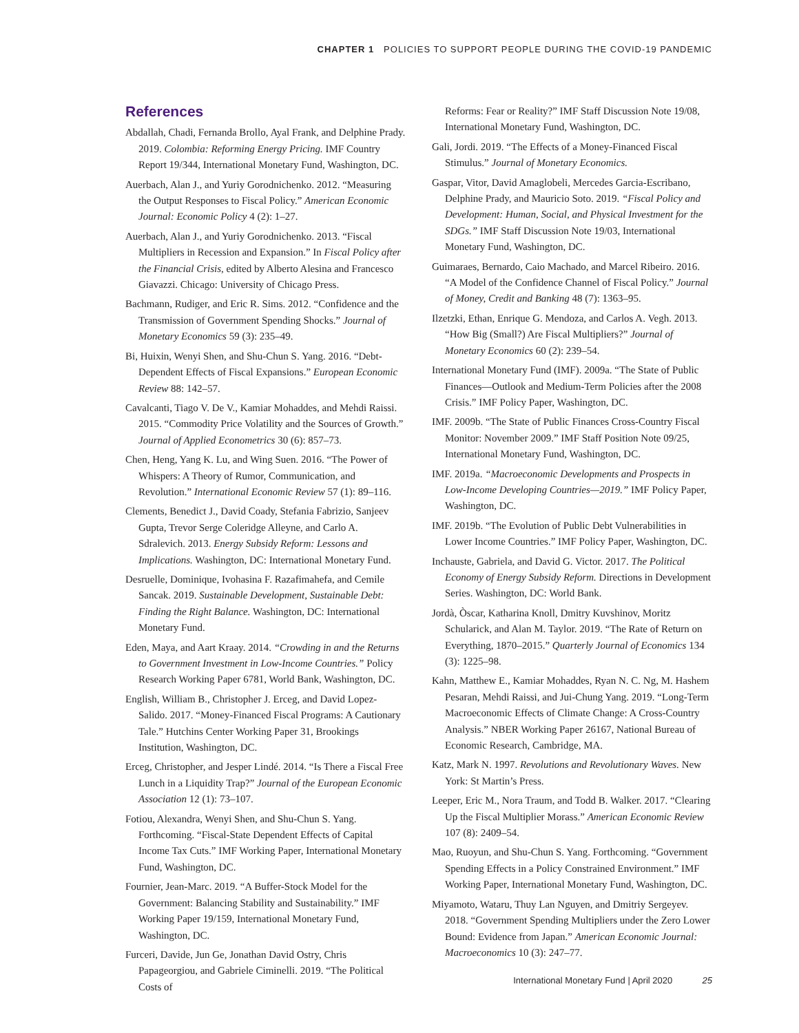CHAPTER 1 POLICIES TO SUPPORT PEOPLE DURING THE COVID-19 PANDEMIC
References
Abdallah, Chadi, Fernanda Brollo, Ayal Frank, and Delphine Prady. 2019. Colombia: Reforming Energy Pricing. IMF Country Report 19/344, International Monetary Fund, Washington, DC.
Auerbach, Alan J., and Yuriy Gorodnichenko. 2012. “Measuring the Output Responses to Fiscal Policy.” American Economic Journal: Economic Policy 4 (2): 1–27.
Auerbach, Alan J., and Yuriy Gorodnichenko. 2013. “Fiscal Multipliers in Recession and Expansion.” In Fiscal Policy after the Financial Crisis, edited by Alberto Alesina and Francesco Giavazzi. Chicago: University of Chicago Press.
Bachmann, Rudiger, and Eric R. Sims. 2012. “Confidence and the Transmission of Government Spending Shocks.” Journal of Monetary Economics 59 (3): 235–49.
Bi, Huixin, Wenyi Shen, and Shu-Chun S. Yang. 2016. “Debt-Dependent Effects of Fiscal Expansions.” European Economic Review 88: 142–57.
Cavalcanti, Tiago V. De V., Kamiar Mohaddes, and Mehdi Raissi. 2015. “Commodity Price Volatility and the Sources of Growth.” Journal of Applied Econometrics 30 (6): 857–73.
Chen, Heng, Yang K. Lu, and Wing Suen. 2016. “The Power of Whispers: A Theory of Rumor, Communication, and Revolution.” International Economic Review 57 (1): 89–116.
Clements, Benedict J., David Coady, Stefania Fabrizio, Sanjeev Gupta, Trevor Serge Coleridge Alleyne, and Carlo A. Sdralevich. 2013. Energy Subsidy Reform: Lessons and Implications. Washington, DC: International Monetary Fund.
Desruelle, Dominique, Ivohasina F. Razafimahefa, and Cemile Sancak. 2019. Sustainable Development, Sustainable Debt: Finding the Right Balance. Washington, DC: International Monetary Fund.
Eden, Maya, and Aart Kraay. 2014. “Crowding in and the Returns to Government Investment in Low-Income Countries.” Policy Research Working Paper 6781, World Bank, Washington, DC.
English, William B., Christopher J. Erceg, and David Lopez-Salido. 2017. “Money-Financed Fiscal Programs: A Cautionary Tale.” Hutchins Center Working Paper 31, Brookings Institution, Washington, DC.
Erceg, Christopher, and Jesper Lindé. 2014. “Is There a Fiscal Free Lunch in a Liquidity Trap?” Journal of the European Economic Association 12 (1): 73–107.
Fotiou, Alexandra, Wenyi Shen, and Shu-Chun S. Yang. Forthcoming. “Fiscal-State Dependent Effects of Capital Income Tax Cuts.” IMF Working Paper, International Monetary Fund, Washington, DC.
Fournier, Jean-Marc. 2019. “A Buffer-Stock Model for the Government: Balancing Stability and Sustainability.” IMF Working Paper 19/159, International Monetary Fund, Washington, DC.
Furceri, Davide, Jun Ge, Jonathan David Ostry, Chris Papageorgiou, and Gabriele Ciminelli. 2019. “The Political Costs of
Reforms: Fear or Reality?” IMF Staff Discussion Note 19/08, International Monetary Fund, Washington, DC.
Gali, Jordi. 2019. “The Effects of a Money-Financed Fiscal Stimulus.” Journal of Monetary Economics.
Gaspar, Vitor, David Amaglobeli, Mercedes Garcia-Escribano, Delphine Prady, and Mauricio Soto. 2019. “Fiscal Policy and Development: Human, Social, and Physical Investment for the SDGs.” IMF Staff Discussion Note 19/03, International Monetary Fund, Washington, DC.
Guimaraes, Bernardo, Caio Machado, and Marcel Ribeiro. 2016. “A Model of the Confidence Channel of Fiscal Policy.” Journal of Money, Credit and Banking 48 (7): 1363–95.
Ilzetzki, Ethan, Enrique G. Mendoza, and Carlos A. Vegh. 2013. “How Big (Small?) Are Fiscal Multipliers?” Journal of Monetary Economics 60 (2): 239–54.
International Monetary Fund (IMF). 2009a. “The State of Public Finances—Outlook and Medium-Term Policies after the 2008 Crisis.” IMF Policy Paper, Washington, DC.
IMF. 2009b. “The State of Public Finances Cross-Country Fiscal Monitor: November 2009.” IMF Staff Position Note 09/25, International Monetary Fund, Washington, DC.
IMF. 2019a. “Macroeconomic Developments and Prospects in Low-Income Developing Countries—2019.” IMF Policy Paper, Washington, DC.
IMF. 2019b. “The Evolution of Public Debt Vulnerabilities in Lower Income Countries.” IMF Policy Paper, Washington, DC.
Inchauste, Gabriela, and David G. Victor. 2017. The Political Economy of Energy Subsidy Reform. Directions in Development Series. Washington, DC: World Bank.
Jordà, Òscar, Katharina Knoll, Dmitry Kuvshinov, Moritz Schularick, and Alan M. Taylor. 2019. “The Rate of Return on Everything, 1870–2015.” Quarterly Journal of Economics 134 (3): 1225–98.
Kahn, Matthew E., Kamiar Mohaddes, Ryan N. C. Ng, M. Hashem Pesaran, Mehdi Raissi, and Jui-Chung Yang. 2019. “Long-Term Macroeconomic Effects of Climate Change: A Cross-Country Analysis.” NBER Working Paper 26167, National Bureau of Economic Research, Cambridge, MA.
Katz, Mark N. 1997. Revolutions and Revolutionary Waves. New York: St Martin’s Press.
Leeper, Eric M., Nora Traum, and Todd B. Walker. 2017. “Clearing Up the Fiscal Multiplier Morass.” American Economic Review 107 (8): 2409–54.
Mao, Ruoyun, and Shu-Chun S. Yang. Forthcoming. “Government Spending Effects in a Policy Constrained Environment.” IMF Working Paper, International Monetary Fund, Washington, DC.
Miyamoto, Wataru, Thuy Lan Nguyen, and Dmitriy Sergeyev. 2018. “Government Spending Multipliers under the Zero Lower Bound: Evidence from Japan.” American Economic Journal: Macroeconomics 10 (3): 247–77.
International Monetary Fund | April 2020 25